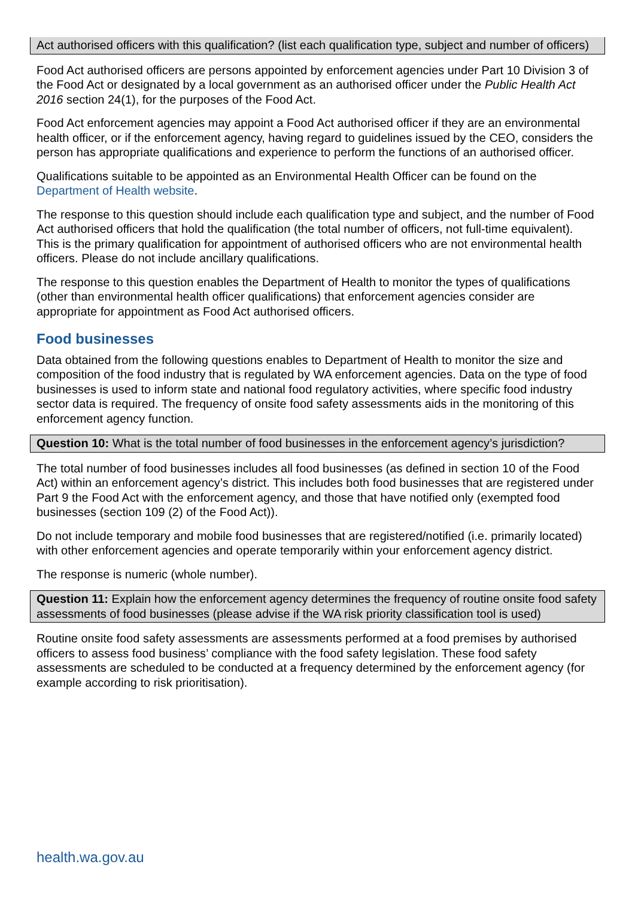Act authorised officers with this qualification? (list each qualification type, subject and number of officers)
Food Act authorised officers are persons appointed by enforcement agencies under Part 10 Division 3 of the Food Act or designated by a local government as an authorised officer under the Public Health Act 2016 section 24(1), for the purposes of the Food Act.
Food Act enforcement agencies may appoint a Food Act authorised officer if they are an environmental health officer, or if the enforcement agency, having regard to guidelines issued by the CEO, considers the person has appropriate qualifications and experience to perform the functions of an authorised officer.
Qualifications suitable to be appointed as an Environmental Health Officer can be found on the Department of Health website.
The response to this question should include each qualification type and subject, and the number of Food Act authorised officers that hold the qualification (the total number of officers, not full-time equivalent). This is the primary qualification for appointment of authorised officers who are not environmental health officers. Please do not include ancillary qualifications.
The response to this question enables the Department of Health to monitor the types of qualifications (other than environmental health officer qualifications) that enforcement agencies consider are appropriate for appointment as Food Act authorised officers.
Food businesses
Data obtained from the following questions enables to Department of Health to monitor the size and composition of the food industry that is regulated by WA enforcement agencies. Data on the type of food businesses is used to inform state and national food regulatory activities, where specific food industry sector data is required. The frequency of onsite food safety assessments aids in the monitoring of this enforcement agency function.
Question 10: What is the total number of food businesses in the enforcement agency’s jurisdiction?
The total number of food businesses includes all food businesses (as defined in section 10 of the Food Act) within an enforcement agency’s district. This includes both food businesses that are registered under Part 9 the Food Act with the enforcement agency, and those that have notified only (exempted food businesses (section 109 (2) of the Food Act)).
Do not include temporary and mobile food businesses that are registered/notified (i.e. primarily located) with other enforcement agencies and operate temporarily within your enforcement agency district.
The response is numeric (whole number).
Question 11: Explain how the enforcement agency determines the frequency of routine onsite food safety assessments of food businesses (please advise if the WA risk priority classification tool is used)
Routine onsite food safety assessments are assessments performed at a food premises by authorised officers to assess food business’ compliance with the food safety legislation. These food safety assessments are scheduled to be conducted at a frequency determined by the enforcement agency (for example according to risk prioritisation).
health.wa.gov.au